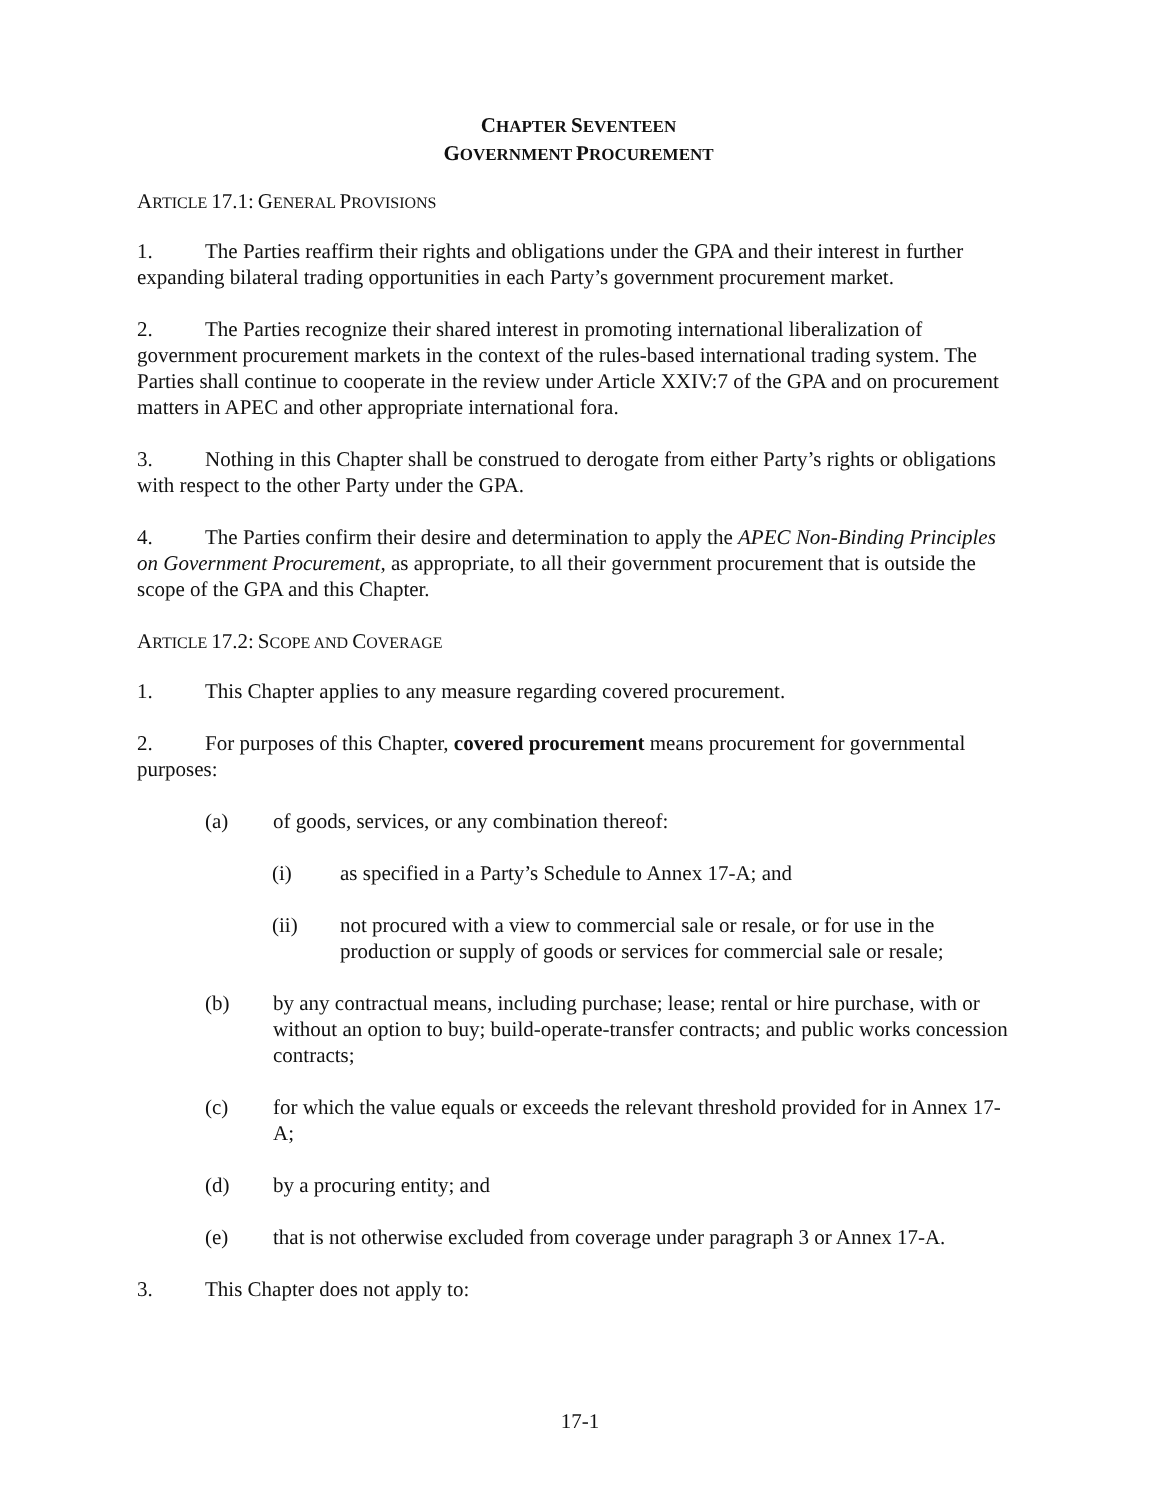CHAPTER SEVENTEEN
GOVERNMENT PROCUREMENT
ARTICLE 17.1: GENERAL PROVISIONS
1. The Parties reaffirm their rights and obligations under the GPA and their interest in further expanding bilateral trading opportunities in each Party’s government procurement market.
2. The Parties recognize their shared interest in promoting international liberalization of government procurement markets in the context of the rules-based international trading system. The Parties shall continue to cooperate in the review under Article XXIV:7 of the GPA and on procurement matters in APEC and other appropriate international fora.
3. Nothing in this Chapter shall be construed to derogate from either Party’s rights or obligations with respect to the other Party under the GPA.
4. The Parties confirm their desire and determination to apply the APEC Non-Binding Principles on Government Procurement, as appropriate, to all their government procurement that is outside the scope of the GPA and this Chapter.
ARTICLE 17.2: SCOPE AND COVERAGE
1. This Chapter applies to any measure regarding covered procurement.
2. For purposes of this Chapter, covered procurement means procurement for governmental purposes:
(a) of goods, services, or any combination thereof:
(i) as specified in a Party’s Schedule to Annex 17-A; and
(ii) not procured with a view to commercial sale or resale, or for use in the production or supply of goods or services for commercial sale or resale;
(b) by any contractual means, including purchase; lease; rental or hire purchase, with or without an option to buy; build-operate-transfer contracts; and public works concession contracts;
(c) for which the value equals or exceeds the relevant threshold provided for in Annex 17-A;
(d) by a procuring entity; and
(e) that is not otherwise excluded from coverage under paragraph 3 or Annex 17-A.
3. This Chapter does not apply to:
17-1